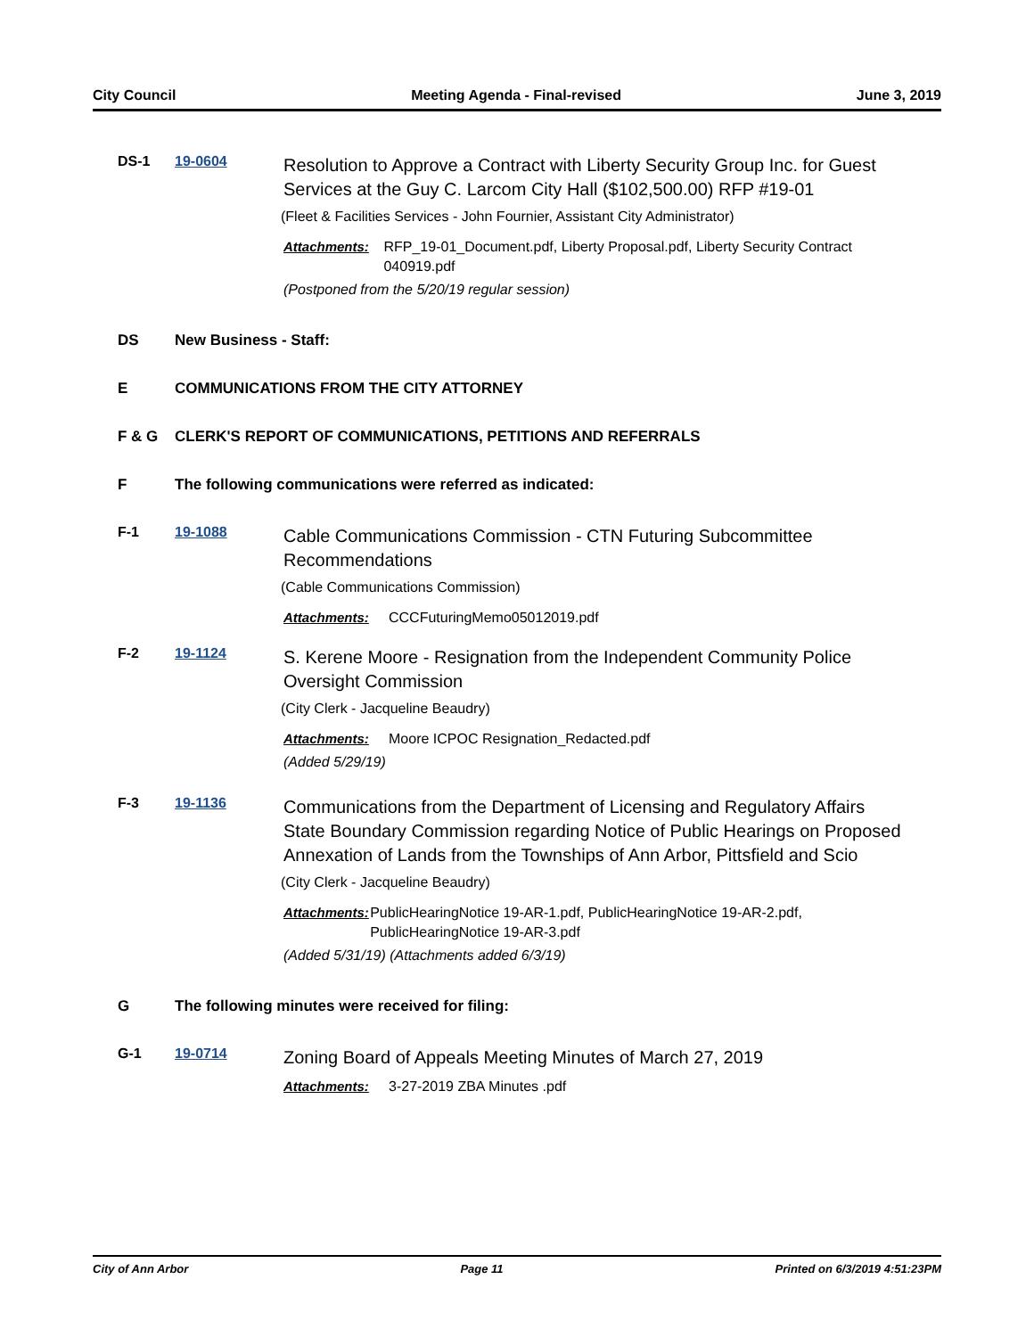City Council Meeting Agenda - Final-revised June 3, 2019
DS-1 19-0604
Resolution to Approve a Contract with Liberty Security Group Inc. for Guest Services at the Guy C. Larcom City Hall ($102,500.00) RFP #19-01
(Fleet & Facilities Services - John Fournier, Assistant City Administrator)
Attachments: RFP_19-01_Document.pdf, Liberty Proposal.pdf, Liberty Security Contract 040919.pdf
(Postponed from the 5/20/19 regular session)
DS New Business - Staff:
E COMMUNICATIONS FROM THE CITY ATTORNEY
F & G CLERK'S REPORT OF COMMUNICATIONS, PETITIONS AND REFERRALS
F The following communications were referred as indicated:
F-1 19-1088
Cable Communications Commission - CTN Futuring Subcommittee Recommendations
(Cable Communications Commission)
Attachments: CCCFuturingMemo05012019.pdf
F-2 19-1124
S. Kerene Moore - Resignation from the Independent Community Police Oversight Commission
(City Clerk - Jacqueline Beaudry)
Attachments: Moore ICPOC Resignation_Redacted.pdf
(Added 5/29/19)
F-3 19-1136
Communications from the Department of Licensing and Regulatory Affairs State Boundary Commission regarding Notice of Public Hearings on Proposed Annexation of Lands from the Townships of Ann Arbor, Pittsfield and Scio
(City Clerk - Jacqueline Beaudry)
Attachments: PublicHearingNotice 19-AR-1.pdf, PublicHearingNotice 19-AR-2.pdf, PublicHearingNotice 19-AR-3.pdf
(Added 5/31/19) (Attachments added 6/3/19)
G The following minutes were received for filing:
G-1 19-0714
Zoning Board of Appeals Meeting Minutes of March 27, 2019
Attachments: 3-27-2019 ZBA Minutes .pdf
City of Ann Arbor Page 11 Printed on 6/3/2019 4:51:23PM